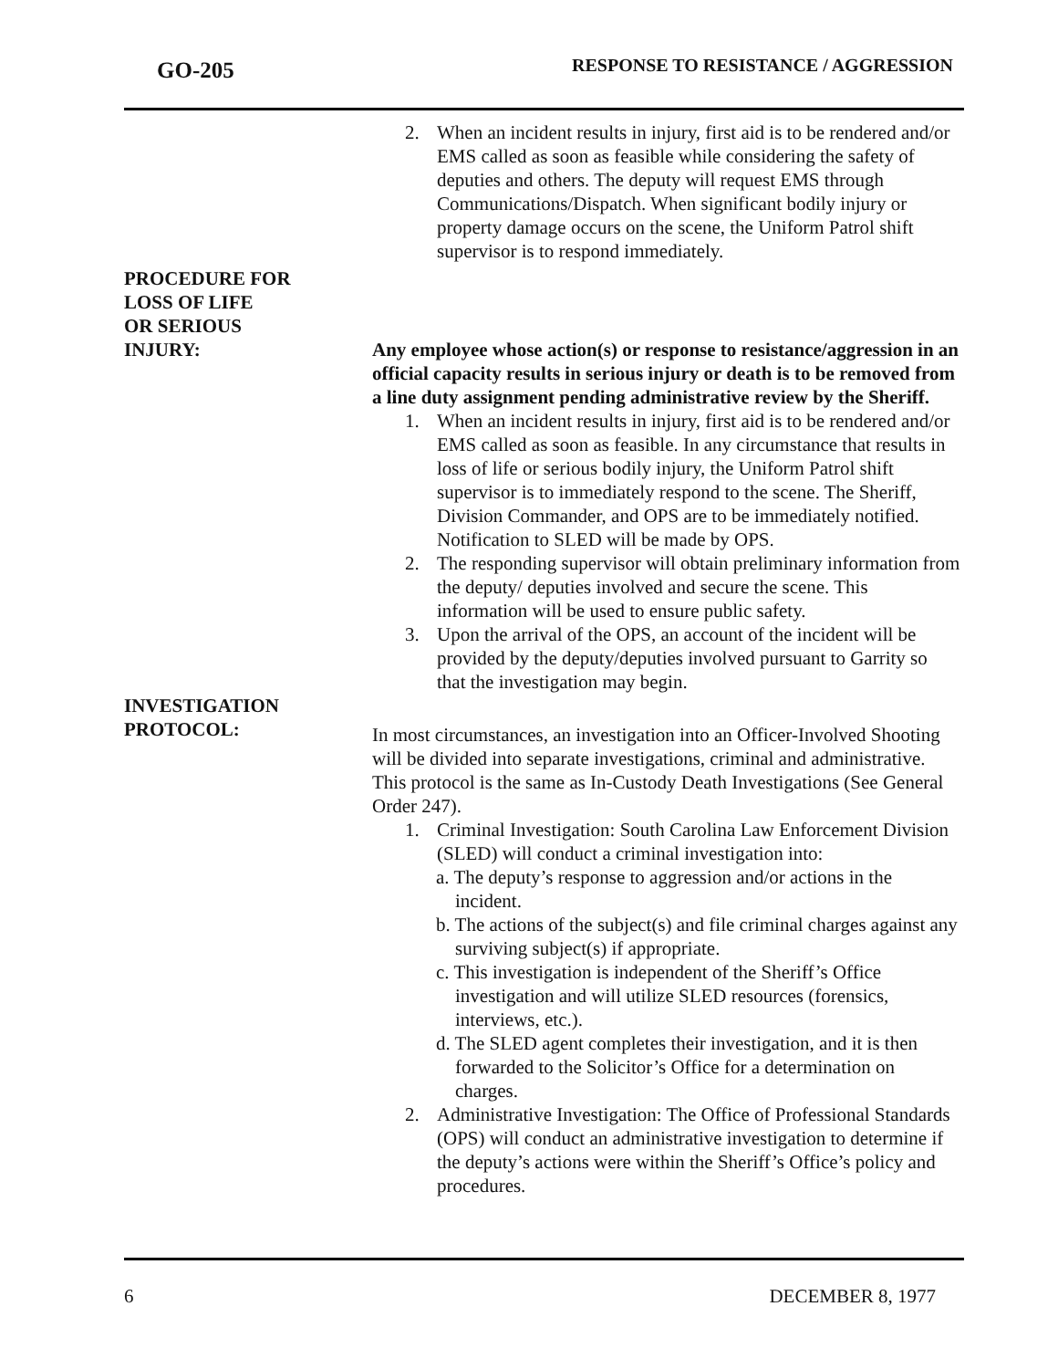GO-205
RESPONSE TO RESISTANCE / AGGRESSION
2. When an incident results in injury, first aid is to be rendered and/or EMS called as soon as feasible while considering the safety of deputies and others. The deputy will request EMS through Communications/Dispatch. When significant bodily injury or property damage occurs on the scene, the Uniform Patrol shift supervisor is to respond immediately.
PROCEDURE FOR
LOSS OF LIFE
OR SERIOUS
INJURY: Any employee whose action(s) or response to resistance/aggression in an official capacity results in serious injury or death is to be removed from a line duty assignment pending administrative review by the Sheriff.
1. When an incident results in injury, first aid is to be rendered and/or EMS called as soon as feasible. In any circumstance that results in loss of life or serious bodily injury, the Uniform Patrol shift supervisor is to immediately respond to the scene. The Sheriff, Division Commander, and OPS are to be immediately notified. Notification to SLED will be made by OPS.
2. The responding supervisor will obtain preliminary information from the deputy/ deputies involved and secure the scene. This information will be used to ensure public safety.
3. Upon the arrival of the OPS, an account of the incident will be provided by the deputy/deputies involved pursuant to Garrity so that the investigation may begin.
INVESTIGATION
PROTOCOL:
In most circumstances, an investigation into an Officer-Involved Shooting will be divided into separate investigations, criminal and administrative. This protocol is the same as In-Custody Death Investigations (See General Order 247).
1. Criminal Investigation: South Carolina Law Enforcement Division (SLED) will conduct a criminal investigation into:
a. The deputy’s response to aggression and/or actions in the incident.
b. The actions of the subject(s) and file criminal charges against any surviving subject(s) if appropriate.
c. This investigation is independent of the Sheriff’s Office investigation and will utilize SLED resources (forensics, interviews, etc.).
d. The SLED agent completes their investigation, and it is then forwarded to the Solicitor’s Office for a determination on charges.
2. Administrative Investigation: The Office of Professional Standards (OPS) will conduct an administrative investigation to determine if the deputy’s actions were within the Sheriff’s Office’s policy and procedures.
6 DECEMBER 8, 1977